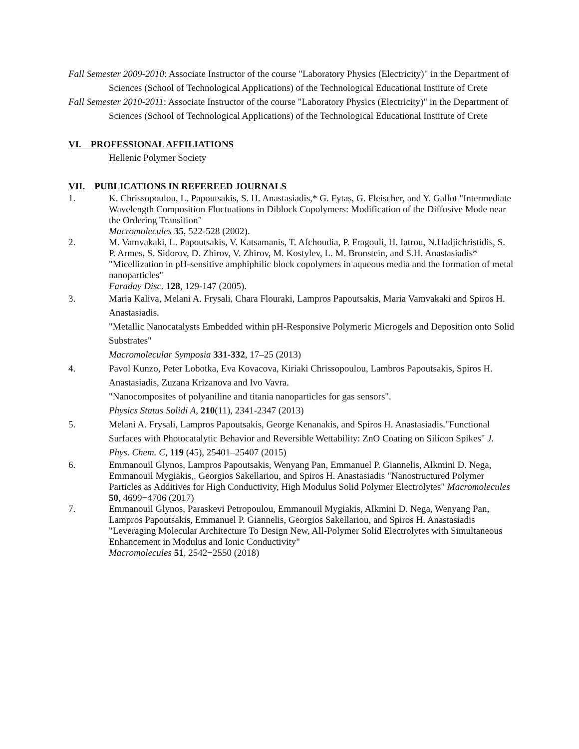Fall Semester 2009-2010: Associate Instructor of the course "Laboratory Physics (Electricity)" in the Department of Sciences (School of Technological Applications) of the Technological Educational Institute of Crete
Fall Semester 2010-2011: Associate Instructor of the course "Laboratory Physics (Electricity)" in the Department of Sciences (School of Technological Applications) of the Technological Educational Institute of Crete
VI. PROFESSIONAL AFFILIATIONS
Hellenic Polymer Society
VII. PUBLICATIONS IN REFEREED JOURNALS
1. K. Chrissopoulou, L. Papoutsakis, S. H. Anastasiadis,* G. Fytas, G. Fleischer, and Y. Gallot "Intermediate Wavelength Composition Fluctuations in Diblock Copolymers: Modification of the Diffusive Mode near the Ordering Transition"
Macromolecules 35, 522-528 (2002).
2. M. Vamvakaki, L. Papoutsakis, V. Katsamanis, T. Afchoudia, P. Fragouli, H. Iatrou, N.Hadjichristidis, S. P. Armes, S. Sidorov, D. Zhirov, V. Zhirov, M. Kostylev, L. M. Bronstein, and S.H. Anastasiadis*
"Micellization in pH-sensitive amphiphilic block copolymers in aqueous media and the formation of metal nanoparticles"
Faraday Disc. 128, 129-147 (2005).
3. Maria Kaliva, Melani A. Frysali, Chara Flouraki, Lampros Papoutsakis, Maria Vamvakaki and Spiros H. Anastasiadis.
"Metallic Nanocatalysts Embedded within pH-Responsive Polymeric Microgels and Deposition onto Solid Substrates"
Macromolecular Symposia 331-332, 17–25 (2013)
4. Pavol Kunzo, Peter Lobotka, Eva Kovacova, Kiriaki Chrissopoulou, Lambros Papoutsakis, Spiros H. Anastasiadis, Zuzana Krizanova and Ivo Vavra.
"Nanocomposites of polyaniline and titania nanoparticles for gas sensors".
Physics Status Solidi A, 210(11), 2341-2347 (2013)
5. Melani A. Frysali, Lampros Papoutsakis, George Kenanakis, and Spiros H. Anastasiadis."Functional Surfaces with Photocatalytic Behavior and Reversible Wettability: ZnO Coating on Silicon Spikes" J. Phys. Chem. C, 119 (45), 25401–25407 (2015)
6. Emmanouil Glynos, Lampros Papoutsakis, Wenyang Pan, Emmanuel P. Giannelis, Alkmini D. Nega, Emmanouil Mygiakis,, Georgios Sakellariou, and Spiros H. Anastasiadis "Nanostructured Polymer Particles as Additives for High Conductivity, High Modulus Solid Polymer Electrolytes" Macromolecules 50, 4699−4706 (2017)
7. Emmanouil Glynos, Paraskevi Petropoulou, Emmanouil Mygiakis, Alkmini D. Nega, Wenyang Pan, Lampros Papoutsakis, Emmanuel P. Giannelis, Georgios Sakellariou, and Spiros H. Anastasiadis "Leveraging Molecular Architecture To Design New, All-Polymer Solid Electrolytes with Simultaneous Enhancement in Modulus and Ionic Conductivity"
Macromolecules 51, 2542−2550 (2018)